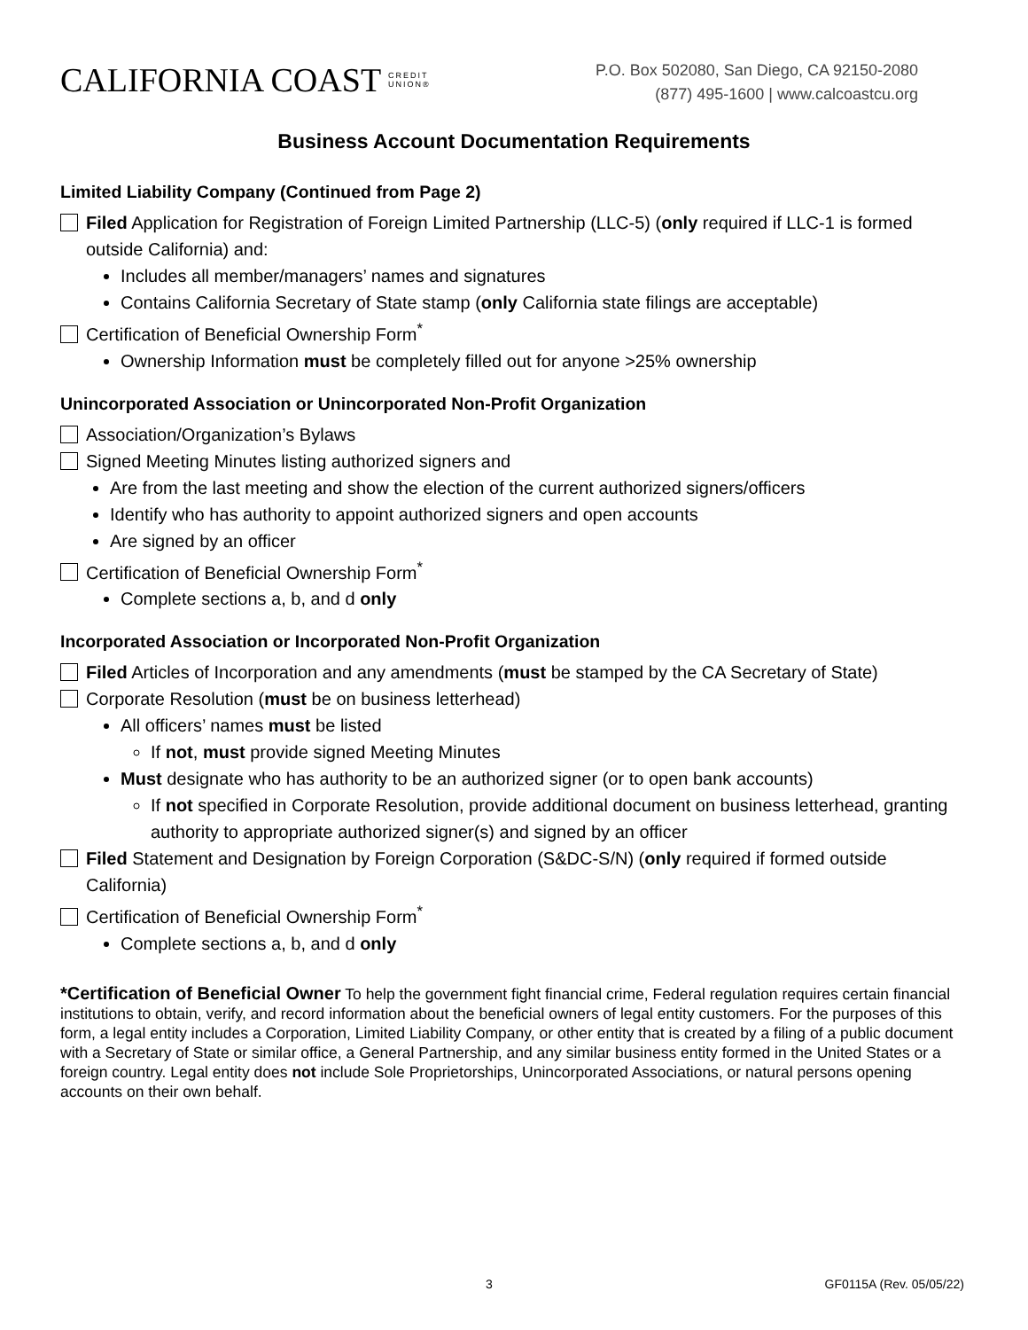CALIFORNIA COAST CREDIT
UNION®
P.O. Box 502080, San Diego, CA 92150-2080
(877) 495-1600 | www.calcoastcu.org
Business Account Documentation Requirements
Limited Liability Company (Continued from Page 2)
Filed Application for Registration of Foreign Limited Partnership (LLC-5) (only required if LLC-1 is formed outside California) and:
Includes all member/managers’ names and signatures
Contains California Secretary of State stamp (only California state filings are acceptable)
Certification of Beneficial Ownership Form<sup>*</sup>
Ownership Information must be completely filled out for anyone >25% ownership
Unincorporated Association or Unincorporated Non-Profit Organization
Association/Organization’s Bylaws
Signed Meeting Minutes listing authorized signers and
Are from the last meeting and show the election of the current authorized signers/officers
Identify who has authority to appoint authorized signers and open accounts
Are signed by an officer
Certification of Beneficial Ownership Form<sup>*</sup>
Complete sections a, b, and d only
Incorporated Association or Incorporated Non-Profit Organization
Filed Articles of Incorporation and any amendments (must be stamped by the CA Secretary of State)
Corporate Resolution (must be on business letterhead)
All officers’ names must be listed
If not, must provide signed Meeting Minutes
Must designate who has authority to be an authorized signer (or to open bank accounts)
If not specified in Corporate Resolution, provide additional document on business letterhead, granting authority to appropriate authorized signer(s) and signed by an officer
Filed Statement and Designation by Foreign Corporation (S&DC-S/N) (only required if formed outside California)
Certification of Beneficial Ownership Form<sup>*</sup>
Complete sections a, b, and d only
*Certification of Beneficial Owner To help the government fight financial crime, Federal regulation requires certain financial institutions to obtain, verify, and record information about the beneficial owners of legal entity customers. For the purposes of this form, a legal entity includes a Corporation, Limited Liability Company, or other entity that is created by a filing of a public document with a Secretary of State or similar office, a General Partnership, and any similar business entity formed in the United States or a foreign country. Legal entity does not include Sole Proprietorships, Unincorporated Associations, or natural persons opening accounts on their own behalf.
3 GF0115A (Rev. 05/05/22)